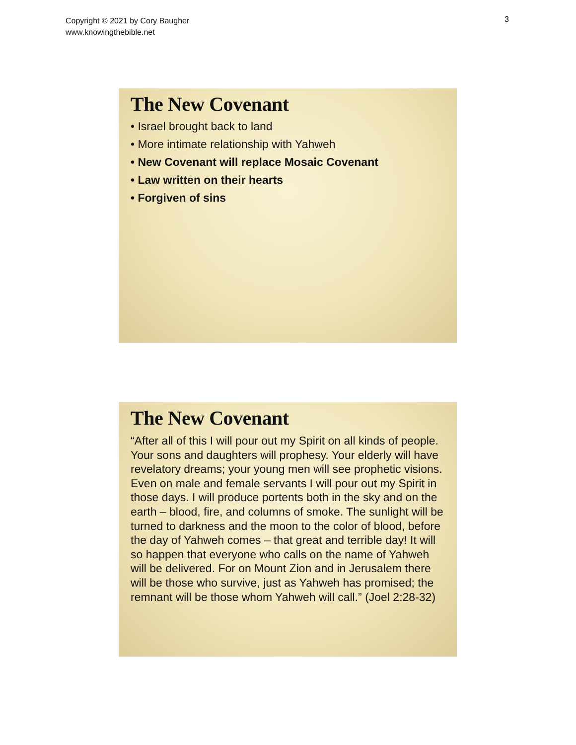Copyright © 2021 by Cory Baugher
www.knowingthebible.net
3
The New Covenant
• Israel brought back to land
• More intimate relationship with Yahweh
• New Covenant will replace Mosaic Covenant
• Law written on their hearts
• Forgiven of sins
The New Covenant
“After all of this I will pour out my Spirit on all kinds of people. Your sons and daughters will prophesy. Your elderly will have revelatory dreams; your young men will see prophetic visions. Even on male and female servants I will pour out my Spirit in those days. I will produce portents both in the sky and on the earth – blood, fire, and columns of smoke. The sunlight will be turned to darkness and the moon to the color of blood, before the day of Yahweh comes – that great and terrible day! It will so happen that everyone who calls on the name of Yahweh will be delivered. For on Mount Zion and in Jerusalem there will be those who survive, just as Yahweh has promised; the remnant will be those whom Yahweh will call.” (Joel 2:28-32)